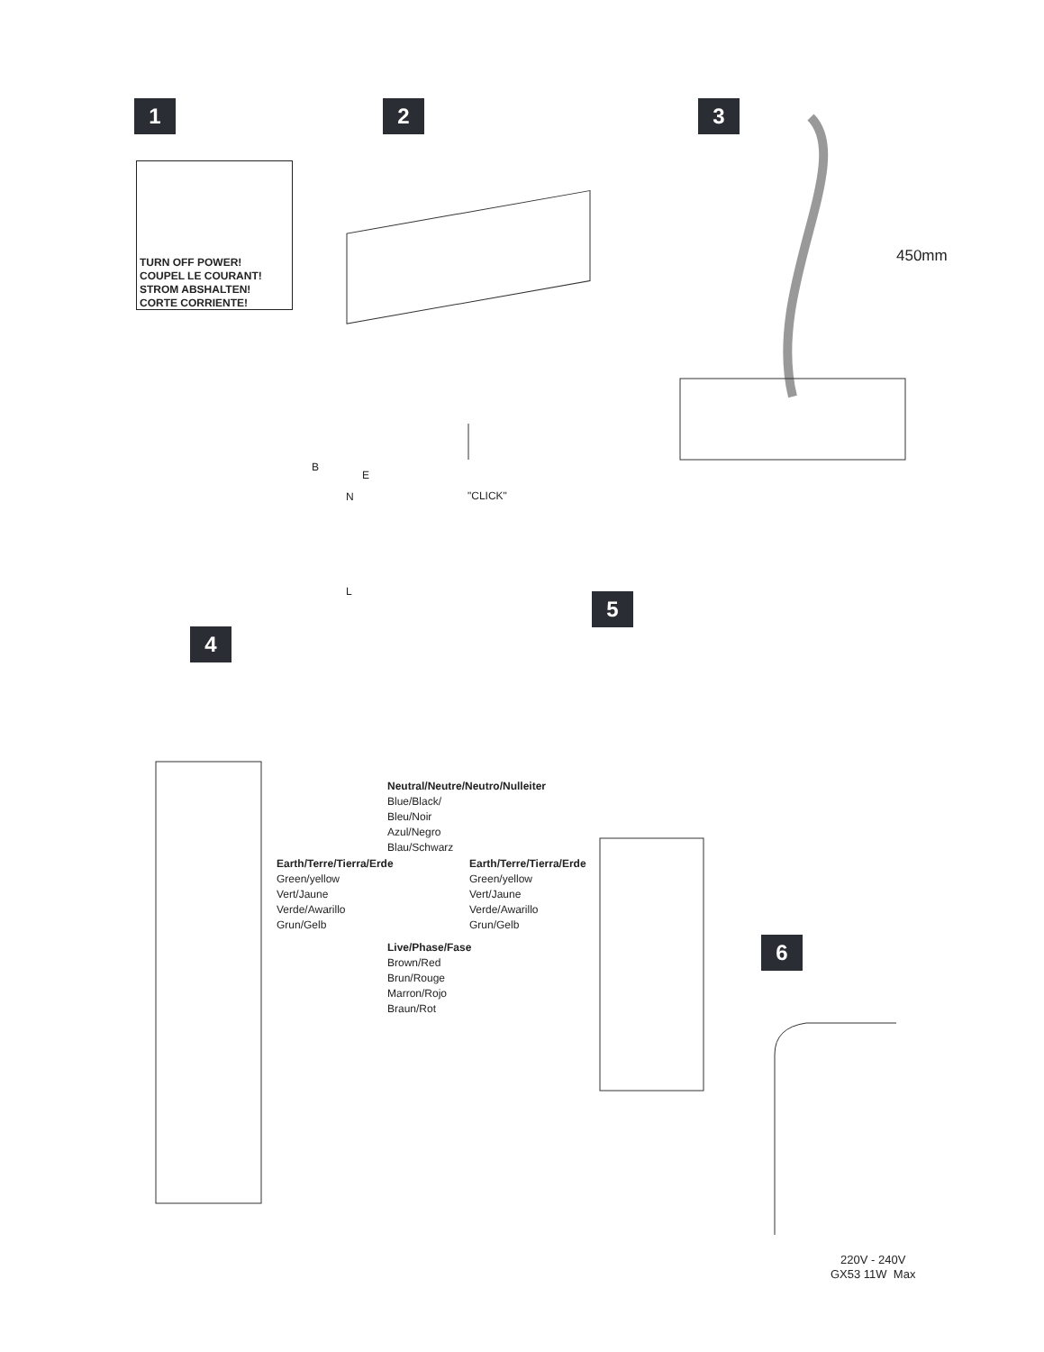1 2 3
4
5
6
TURN OFF POWER!
COUPEL LE COURANT!
STROM ABSHALTEN!
CORTE CORRIENTE!
450mm
B
E
N "CLICK"
L
Neutral/Neutre/Neutro/Nulleiter
Blue/Black/
Bleu/Noir
Azul/Negro
Blau/Schwarz
Earth/Terre/Tierra/Erde
Green/yellow
Vert/Jaune
Verde/Awarillo
Grun/Gelb
Earth/Terre/Tierra/Erde
Green/yellow
Vert/Jaune
Verde/Awarillo
Grun/Gelb
Live/Phase/Fase
Brown/Red
Brun/Rouge
Marron/Rojo
Braun/Rot
220V - 240V
GX53 11W Max